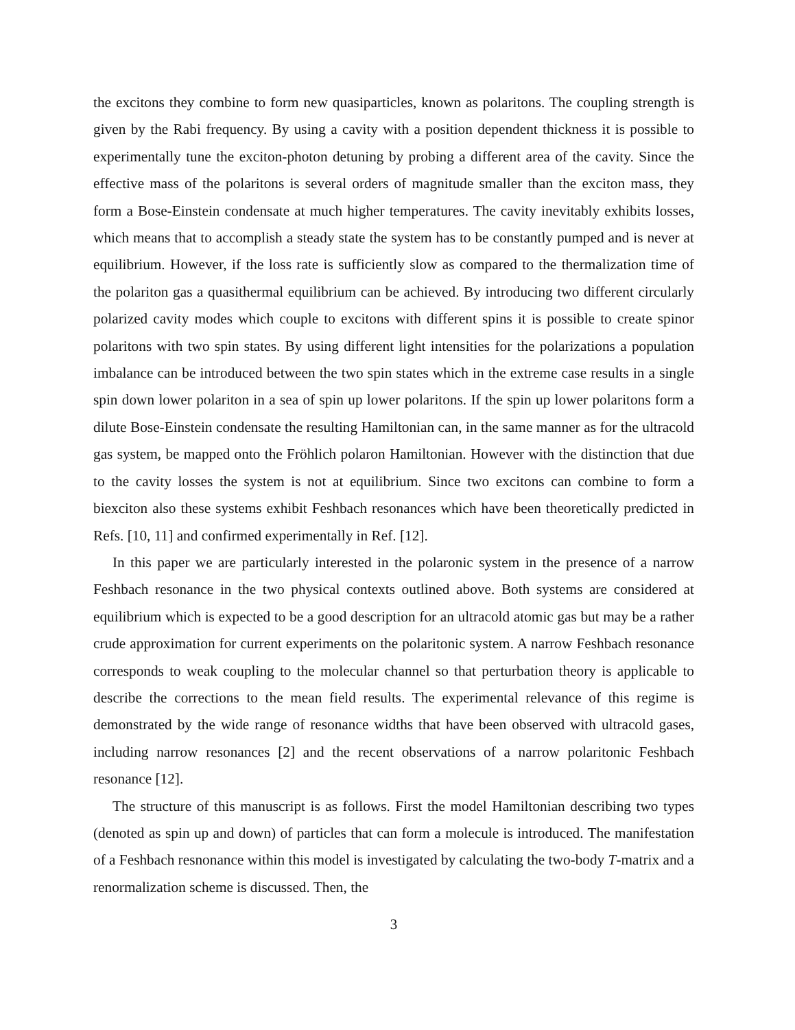the excitons they combine to form new quasiparticles, known as polaritons. The coupling strength is given by the Rabi frequency. By using a cavity with a position dependent thickness it is possible to experimentally tune the exciton-photon detuning by probing a different area of the cavity. Since the effective mass of the polaritons is several orders of magnitude smaller than the exciton mass, they form a Bose-Einstein condensate at much higher temperatures. The cavity inevitably exhibits losses, which means that to accomplish a steady state the system has to be constantly pumped and is never at equilibrium. However, if the loss rate is sufficiently slow as compared to the thermalization time of the polariton gas a quasithermal equilibrium can be achieved. By introducing two different circularly polarized cavity modes which couple to excitons with different spins it is possible to create spinor polaritons with two spin states. By using different light intensities for the polarizations a population imbalance can be introduced between the two spin states which in the extreme case results in a single spin down lower polariton in a sea of spin up lower polaritons. If the spin up lower polaritons form a dilute Bose-Einstein condensate the resulting Hamiltonian can, in the same manner as for the ultracold gas system, be mapped onto the Fröhlich polaron Hamiltonian. However with the distinction that due to the cavity losses the system is not at equilibrium. Since two excitons can combine to form a biexciton also these systems exhibit Feshbach resonances which have been theoretically predicted in Refs. [10, 11] and confirmed experimentally in Ref. [12].
In this paper we are particularly interested in the polaronic system in the presence of a narrow Feshbach resonance in the two physical contexts outlined above. Both systems are considered at equilibrium which is expected to be a good description for an ultracold atomic gas but may be a rather crude approximation for current experiments on the polaritonic system. A narrow Feshbach resonance corresponds to weak coupling to the molecular channel so that perturbation theory is applicable to describe the corrections to the mean field results. The experimental relevance of this regime is demonstrated by the wide range of resonance widths that have been observed with ultracold gases, including narrow resonances [2] and the recent observations of a narrow polaritonic Feshbach resonance [12].
The structure of this manuscript is as follows. First the model Hamiltonian describing two types (denoted as spin up and down) of particles that can form a molecule is introduced. The manifestation of a Feshbach resnonance within this model is investigated by calculating the two-body T-matrix and a renormalization scheme is discussed. Then, the
3